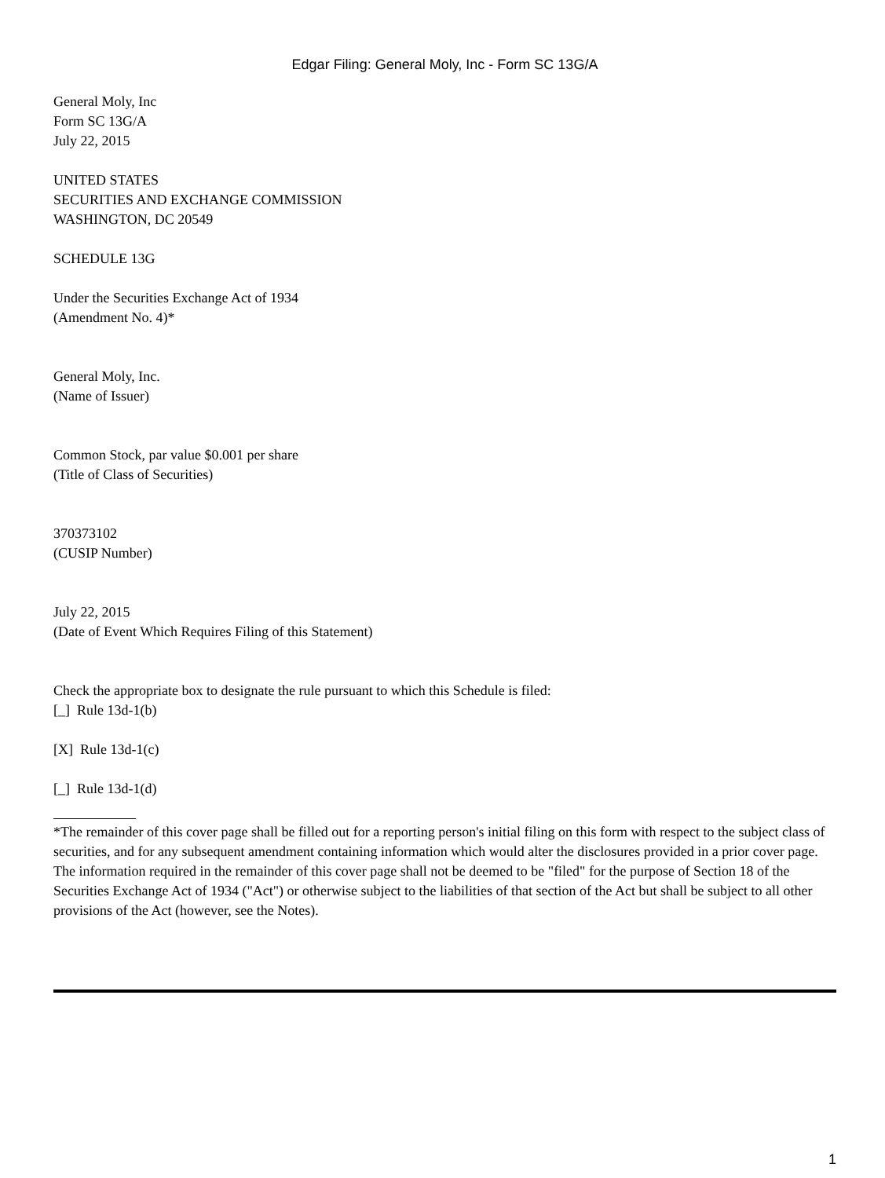Edgar Filing: General Moly, Inc - Form SC 13G/A
General Moly, Inc
Form SC 13G/A
July 22, 2015
UNITED STATES
SECURITIES AND EXCHANGE COMMISSION
WASHINGTON, DC 20549
SCHEDULE 13G
Under the Securities Exchange Act of 1934
(Amendment No. 4)*
General Moly, Inc.
(Name of Issuer)
Common Stock, par value $0.001 per share
(Title of Class of Securities)
370373102
(CUSIP Number)
July 22, 2015
(Date of Event Which Requires Filing of this Statement)
Check the appropriate box to designate the rule pursuant to which this Schedule is filed:
[_] Rule 13d-1(b)
[X] Rule 13d-1(c)
[_] Rule 13d-1(d)
*The remainder of this cover page shall be filled out for a reporting person's initial filing on this form with respect to the subject class of securities, and for any subsequent amendment containing information which would alter the disclosures provided in a prior cover page.
The information required in the remainder of this cover page shall not be deemed to be "filed" for the purpose of Section 18 of the Securities Exchange Act of 1934 ("Act") or otherwise subject to the liabilities of that section of the Act but shall be subject to all other provisions of the Act (however, see the Notes).
1